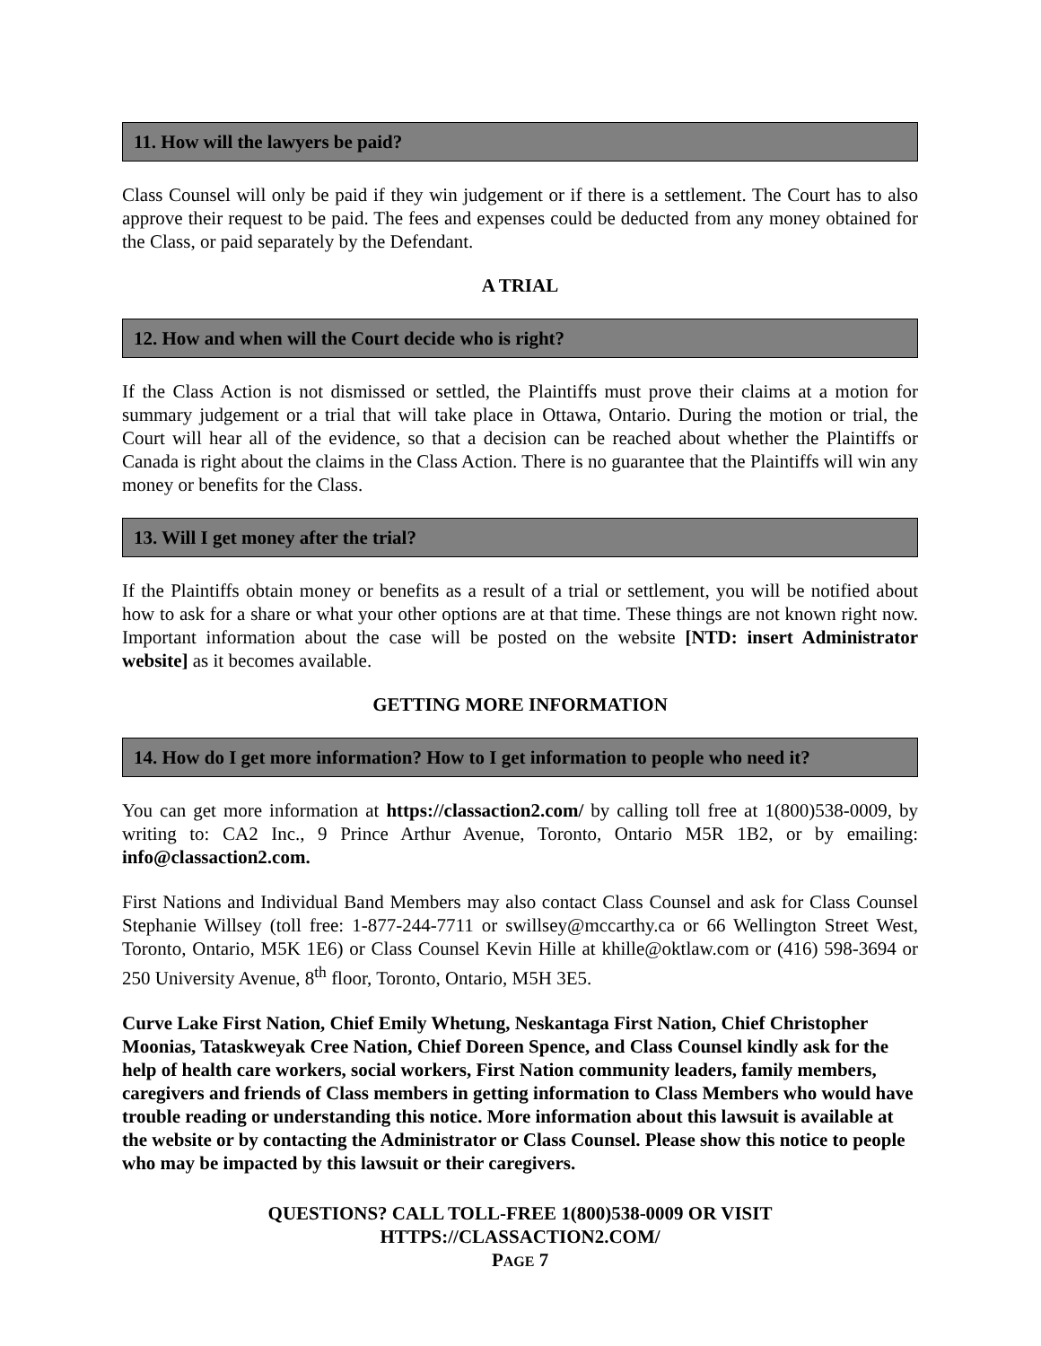11. How will the lawyers be paid?
Class Counsel will only be paid if they win judgement or if there is a settlement. The Court has to also approve their request to be paid. The fees and expenses could be deducted from any money obtained for the Class, or paid separately by the Defendant.
A TRIAL
12. How and when will the Court decide who is right?
If the Class Action is not dismissed or settled, the Plaintiffs must prove their claims at a motion for summary judgement or a trial that will take place in Ottawa, Ontario. During the motion or trial, the Court will hear all of the evidence, so that a decision can be reached about whether the Plaintiffs or Canada is right about the claims in the Class Action. There is no guarantee that the Plaintiffs will win any money or benefits for the Class.
13. Will I get money after the trial?
If the Plaintiffs obtain money or benefits as a result of a trial or settlement, you will be notified about how to ask for a share or what your other options are at that time. These things are not known right now. Important information about the case will be posted on the website [NTD: insert Administrator website] as it becomes available.
GETTING MORE INFORMATION
14. How do I get more information? How to I get information to people who need it?
You can get more information at https://classaction2.com/ by calling toll free at 1(800)538-0009, by writing to: CA2 Inc., 9 Prince Arthur Avenue, Toronto, Ontario M5R 1B2, or by emailing: info@classaction2.com.
First Nations and Individual Band Members may also contact Class Counsel and ask for Class Counsel Stephanie Willsey (toll free: 1-877-244-7711 or swillsey@mccarthy.ca or 66 Wellington Street West, Toronto, Ontario, M5K 1E6) or Class Counsel Kevin Hille at khille@oktlaw.com or (416) 598-3694 or 250 University Avenue, 8<sup>th</sup> floor, Toronto, Ontario, M5H 3E5.
Curve Lake First Nation, Chief Emily Whetung, Neskantaga First Nation, Chief Christopher Moonias, Tataskweyak Cree Nation, Chief Doreen Spence, and Class Counsel kindly ask for the help of health care workers, social workers, First Nation community leaders, family members, caregivers and friends of Class members in getting information to Class Members who would have trouble reading or understanding this notice. More information about this lawsuit is available at the website or by contacting the Administrator or Class Counsel. Please show this notice to people who may be impacted by this lawsuit or their caregivers.
QUESTIONS? CALL TOLL-FREE 1(800)538-0009 OR VISIT
HTTPS://CLASSACTION2.COM/
PAGE 7